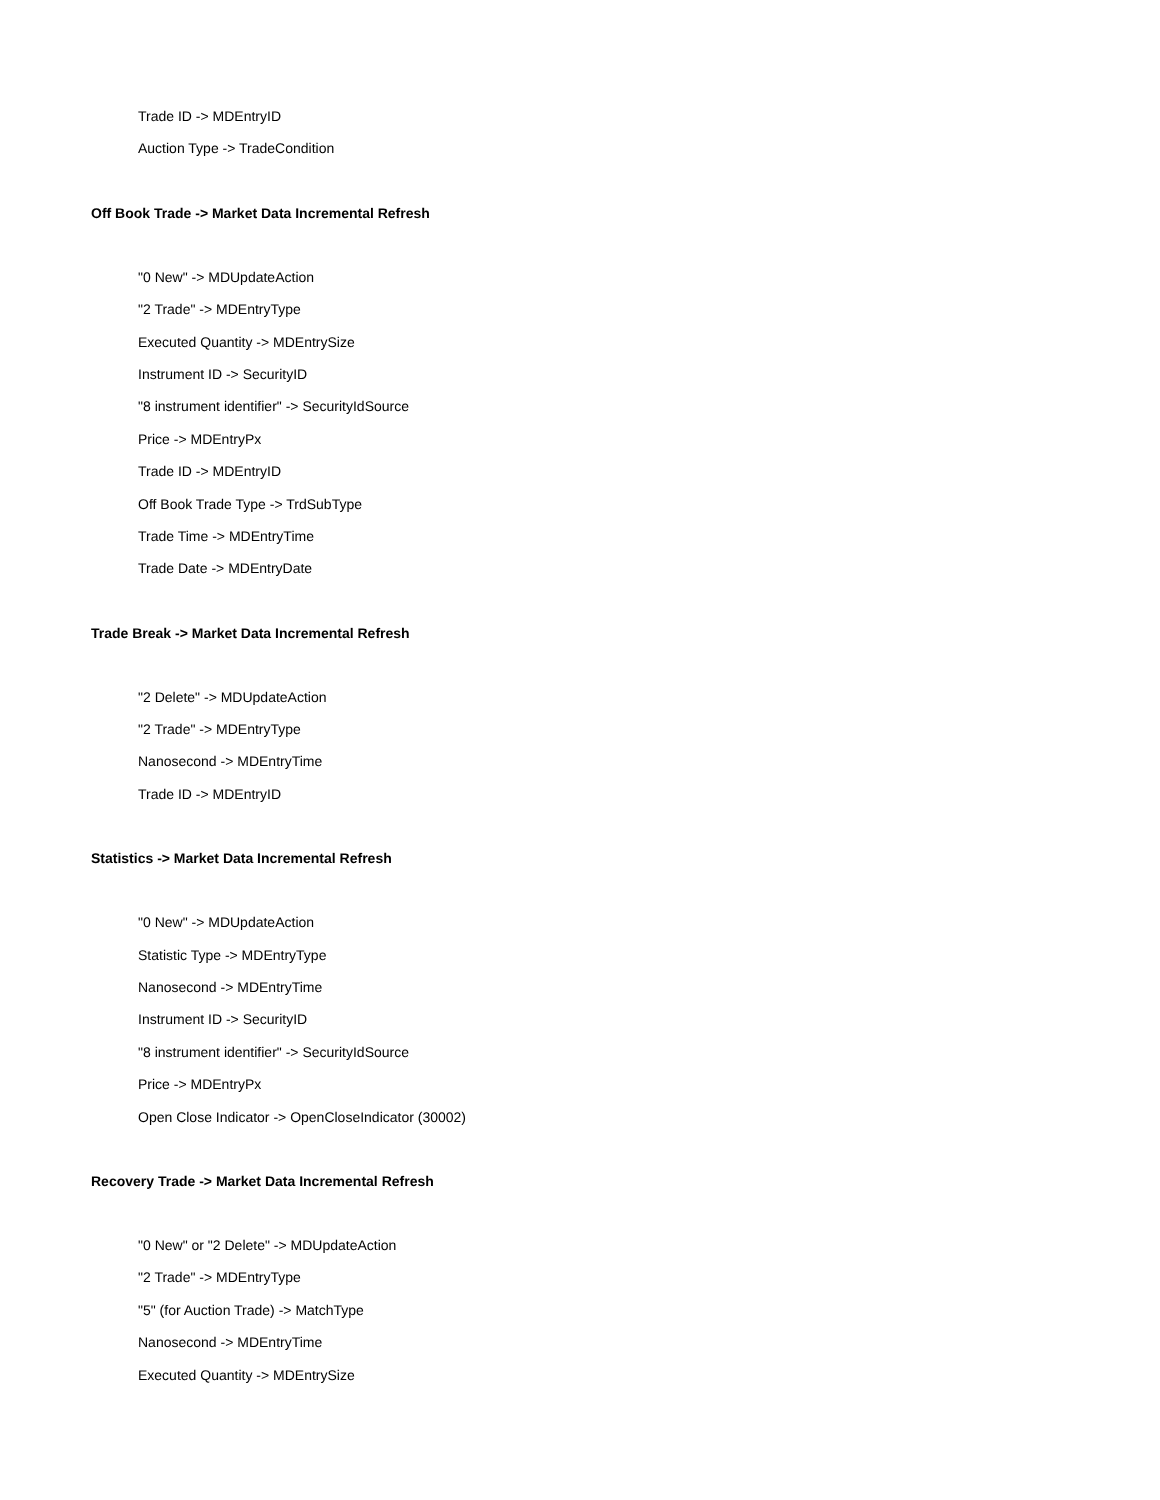Trade ID -> MDEntryID
Auction Type -> TradeCondition
Off Book Trade -> Market Data Incremental Refresh
"0 New" -> MDUpdateAction
"2 Trade" -> MDEntryType
Executed Quantity -> MDEntrySize
Instrument ID -> SecurityID
"8 instrument identifier" -> SecurityIdSource
Price -> MDEntryPx
Trade ID -> MDEntryID
Off Book Trade Type -> TrdSubType
Trade Time -> MDEntryTime
Trade Date -> MDEntryDate
Trade Break -> Market Data Incremental Refresh
"2 Delete" -> MDUpdateAction
"2 Trade" -> MDEntryType
Nanosecond -> MDEntryTime
Trade ID -> MDEntryID
Statistics -> Market Data Incremental Refresh
"0 New" -> MDUpdateAction
Statistic Type -> MDEntryType
Nanosecond -> MDEntryTime
Instrument ID -> SecurityID
"8 instrument identifier" -> SecurityIdSource
Price -> MDEntryPx
Open Close Indicator -> OpenCloseIndicator (30002)
Recovery Trade -> Market Data Incremental Refresh
"0 New" or "2 Delete" -> MDUpdateAction
"2 Trade" -> MDEntryType
"5" (for Auction Trade) -> MatchType
Nanosecond -> MDEntryTime
Executed Quantity -> MDEntrySize